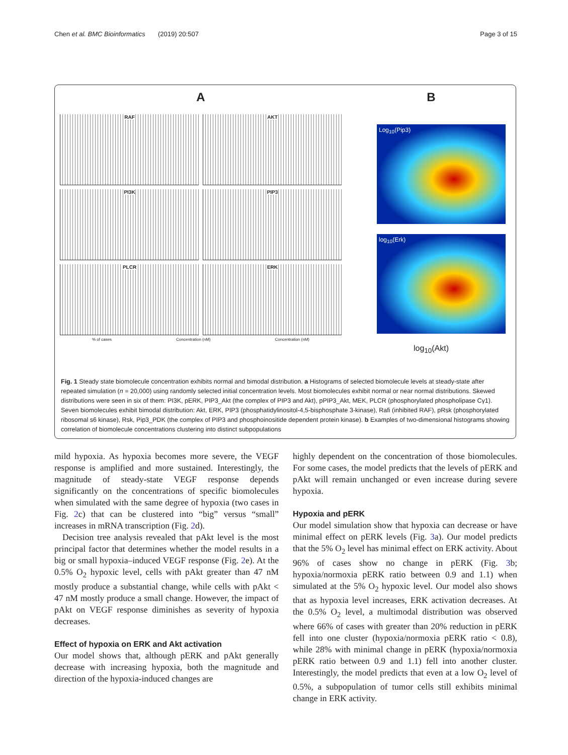Chen et al. BMC Bioinformatics (2019) 20:507 Page 3 of 15
A
RAF
AKT
PI3K
PIP3
PLCR
ERK
% of cases Concentration (nM) Concentration (nM)
B
Log<sub>10</sub>(Pip3)
log<sub>10</sub>(Erk)
log<sub>10</sub>(Akt)
Fig. 1 Steady state biomolecule concentration exhibits normal and bimodal distribution. a Histograms of selected biomolecule levels at steady-state after repeated simulation (n = 20,000) using randomly selected initial concentration levels. Most biomolecules exhibit normal or near normal distributions. Skewed distributions were seen in six of them: PI3K, pERK, PIP3_Akt (the complex of PIP3 and Akt), pPIP3_Akt, MEK, PLCR (phosphorylated phospholipase Cγ1). Seven biomolecules exhibit bimodal distribution: Akt, ERK, PIP3 (phosphatidylinositol-4,5-bisphosphate 3-kinase), Rafi (inhibited RAF), pRsk (phosphorylated ribosomal s6 kinase), Rsk, Pip3_PDK (the complex of PIP3 and phosphoinositide dependent protein kinase). b Examples of two-dimensional histograms showing correlation of biomolecule concentrations clustering into distinct subpopulations
mild hypoxia. As hypoxia becomes more severe, the VEGF response is amplified and more sustained. Interestingly, the magnitude of steady-state VEGF response depends significantly on the concentrations of specific biomolecules when simulated with the same degree of hypoxia (two cases in Fig. 2c) that can be clustered into “big” versus “small” increases in mRNA transcription (Fig. 2d).
Decision tree analysis revealed that pAkt level is the most principal factor that determines whether the model results in a big or small hypoxia–induced VEGF response (Fig. 2e). At the 0.5% O<sub>2</sub> hypoxic level, cells with pAkt greater than 47 nM mostly produce a substantial change, while cells with pAkt < 47 nM mostly produce a small change. However, the impact of pAkt on VEGF response diminishes as severity of hypoxia decreases.
Effect of hypoxia on ERK and Akt activation
Our model shows that, although pERK and pAkt generally decrease with increasing hypoxia, both the magnitude and direction of the hypoxia-induced changes are
highly dependent on the concentration of those biomolecules. For some cases, the model predicts that the levels of pERK and pAkt will remain unchanged or even increase during severe hypoxia.
Hypoxia and pERK
Our model simulation show that hypoxia can decrease or have minimal effect on pERK levels (Fig. 3a). Our model predicts that the 5% O<sub>2</sub> level has minimal effect on ERK activity. About 96% of cases show no change in pERK (Fig. 3b; hypoxia/normoxia pERK ratio between 0.9 and 1.1) when simulated at the 5% O<sub>2</sub> hypoxic level. Our model also shows that as hypoxia level increases, ERK activation decreases. At the 0.5% O<sub>2</sub> level, a multimodal distribution was observed where 66% of cases with greater than 20% reduction in pERK fell into one cluster (hypoxia/normoxia pERK ratio < 0.8), while 28% with minimal change in pERK (hypoxia/normoxia pERK ratio between 0.9 and 1.1) fell into another cluster. Interestingly, the model predicts that even at a low O<sub>2</sub> level of 0.5%, a subpopulation of tumor cells still exhibits minimal change in ERK activity.